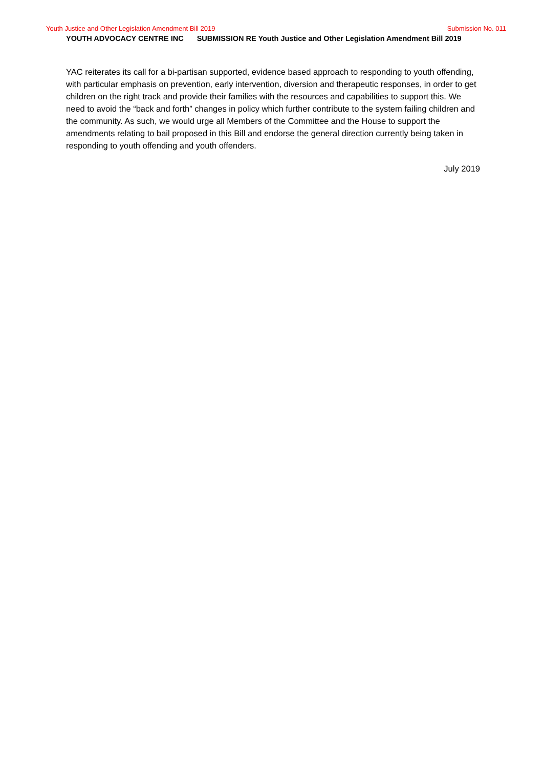Youth Justice and Other Legislation Amendment Bill 2019
Submission No. 011
YOUTH ADVOCACY CENTRE INC SUBMISSION RE Youth Justice and Other Legislation Amendment Bill 2019
YAC reiterates its call for a bi-partisan supported, evidence based approach to responding to youth offending, with particular emphasis on prevention, early intervention, diversion and therapeutic responses, in order to get children on the right track and provide their families with the resources and capabilities to support this. We need to avoid the “back and forth” changes in policy which further contribute to the system failing children and the community. As such, we would urge all Members of the Committee and the House to support the amendments relating to bail proposed in this Bill and endorse the general direction currently being taken in responding to youth offending and youth offenders.
July 2019